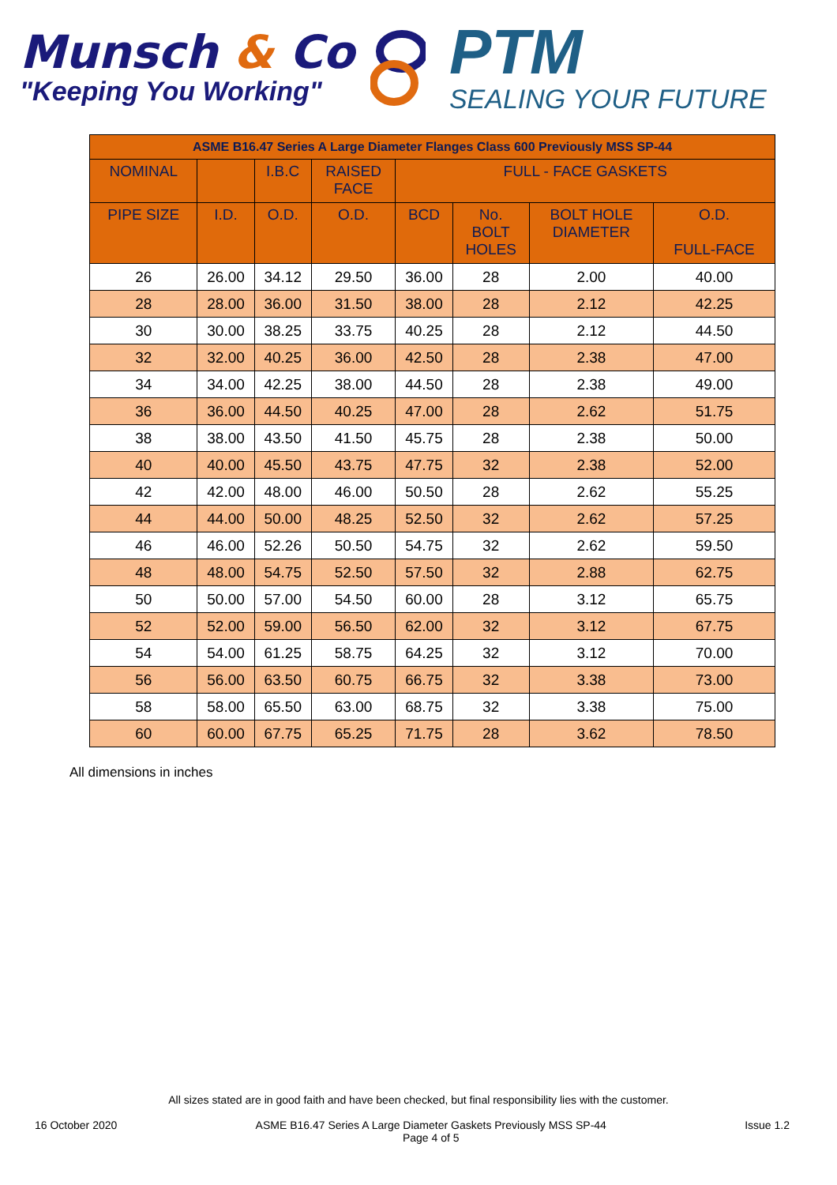Munsch & Co
"Keeping You Working"
PTM
SEALING YOUR FUTURE
| ASME B16.47 Series A Large Diameter Flanges Class 600 Previously MSS SP-44 | | | | | | | |
| --- | --- | --- | --- | --- | --- | --- | --- |
| NOMINAL | | I.B.C | RAISED FACE | FULL - FACE GASKETS | | | |
| PIPE SIZE | I.D. | O.D. | O.D. | BCD | No. BOLT HOLES | BOLT HOLE DIAMETER | O.D. FULL-FACE |
| 26 | 26.00 | 34.12 | 29.50 | 36.00 | 28 | 2.00 | 40.00 |
| 28 | 28.00 | 36.00 | 31.50 | 38.00 | 28 | 2.12 | 42.25 |
| 30 | 30.00 | 38.25 | 33.75 | 40.25 | 28 | 2.12 | 44.50 |
| 32 | 32.00 | 40.25 | 36.00 | 42.50 | 28 | 2.38 | 47.00 |
| 34 | 34.00 | 42.25 | 38.00 | 44.50 | 28 | 2.38 | 49.00 |
| 36 | 36.00 | 44.50 | 40.25 | 47.00 | 28 | 2.62 | 51.75 |
| 38 | 38.00 | 43.50 | 41.50 | 45.75 | 28 | 2.38 | 50.00 |
| 40 | 40.00 | 45.50 | 43.75 | 47.75 | 32 | 2.38 | 52.00 |
| 42 | 42.00 | 48.00 | 46.00 | 50.50 | 28 | 2.62 | 55.25 |
| 44 | 44.00 | 50.00 | 48.25 | 52.50 | 32 | 2.62 | 57.25 |
| 46 | 46.00 | 52.26 | 50.50 | 54.75 | 32 | 2.62 | 59.50 |
| 48 | 48.00 | 54.75 | 52.50 | 57.50 | 32 | 2.88 | 62.75 |
| 50 | 50.00 | 57.00 | 54.50 | 60.00 | 28 | 3.12 | 65.75 |
| 52 | 52.00 | 59.00 | 56.50 | 62.00 | 32 | 3.12 | 67.75 |
| 54 | 54.00 | 61.25 | 58.75 | 64.25 | 32 | 3.12 | 70.00 |
| 56 | 56.00 | 63.50 | 60.75 | 66.75 | 32 | 3.38 | 73.00 |
| 58 | 58.00 | 65.50 | 63.00 | 68.75 | 32 | 3.38 | 75.00 |
| 60 | 60.00 | 67.75 | 65.25 | 71.75 | 28 | 3.62 | 78.50 |
All dimensions in inches
All sizes stated are in good faith and have been checked, but final responsibility lies with the customer.
16 October 2020 ASME B16.47 Series A Large Diameter Gaskets Previously MSS SP-44
Page 4 of 5 Issue 1.2